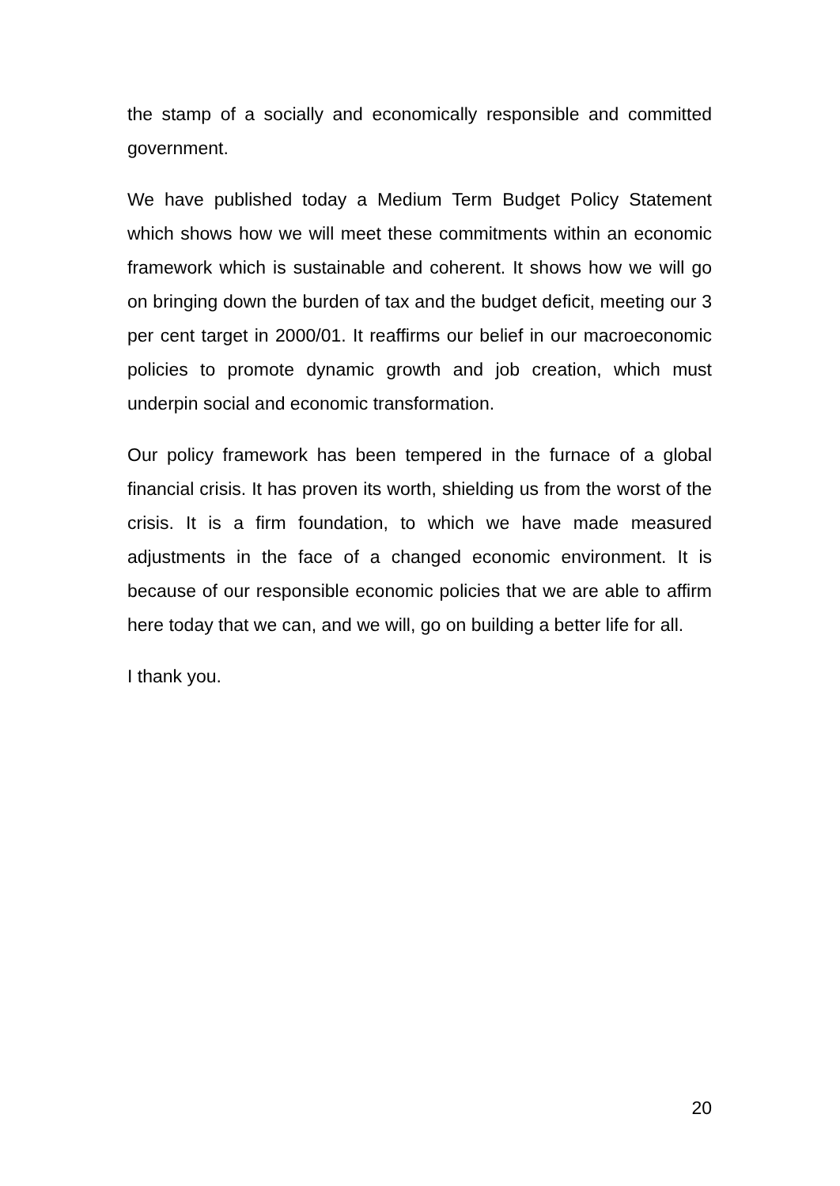the stamp of a socially and economically responsible and committed government.
We have published today a Medium Term Budget Policy Statement which shows how we will meet these commitments within an economic framework which is sustainable and coherent. It shows how we will go on bringing down the burden of tax and the budget deficit, meeting our 3 per cent target in 2000/01. It reaffirms our belief in our macroeconomic policies to promote dynamic growth and job creation, which must underpin social and economic transformation.
Our policy framework has been tempered in the furnace of a global financial crisis. It has proven its worth, shielding us from the worst of the crisis. It is a firm foundation, to which we have made measured adjustments in the face of a changed economic environment. It is because of our responsible economic policies that we are able to affirm here today that we can, and we will, go on building a better life for all.
I thank you.
20